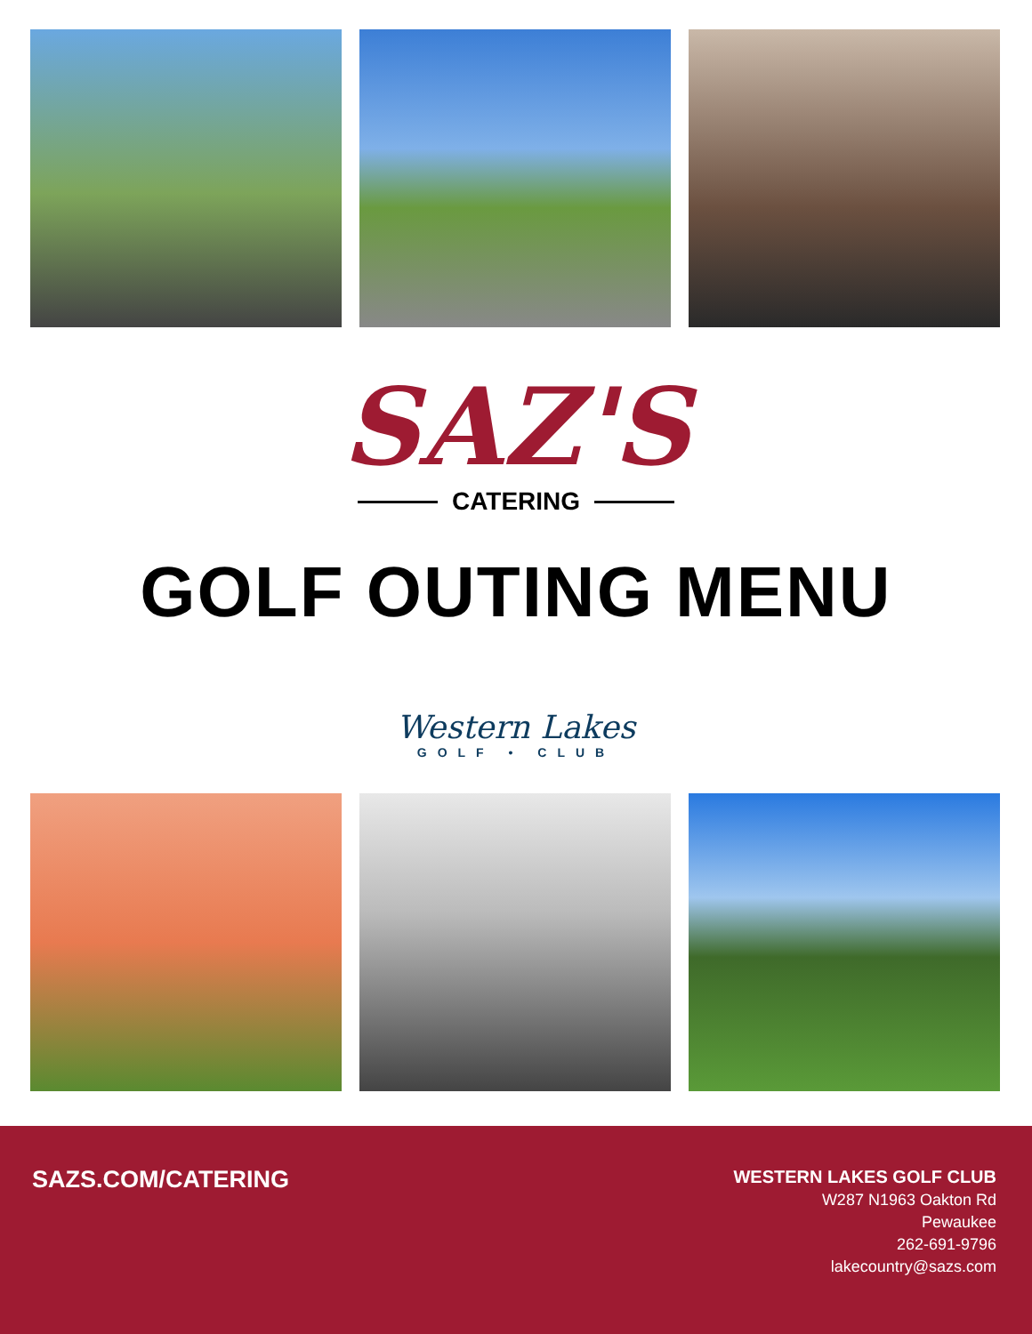SAZ'S
CATERING
GOLF OUTING MENU
Western Lakes
GOLF • CLUB
SAZS.COM/CATERING
WESTERN LAKES GOLF CLUB
W287 N1963 Oakton Rd
Pewaukee
262-691-9796
lakecountry@sazs.com